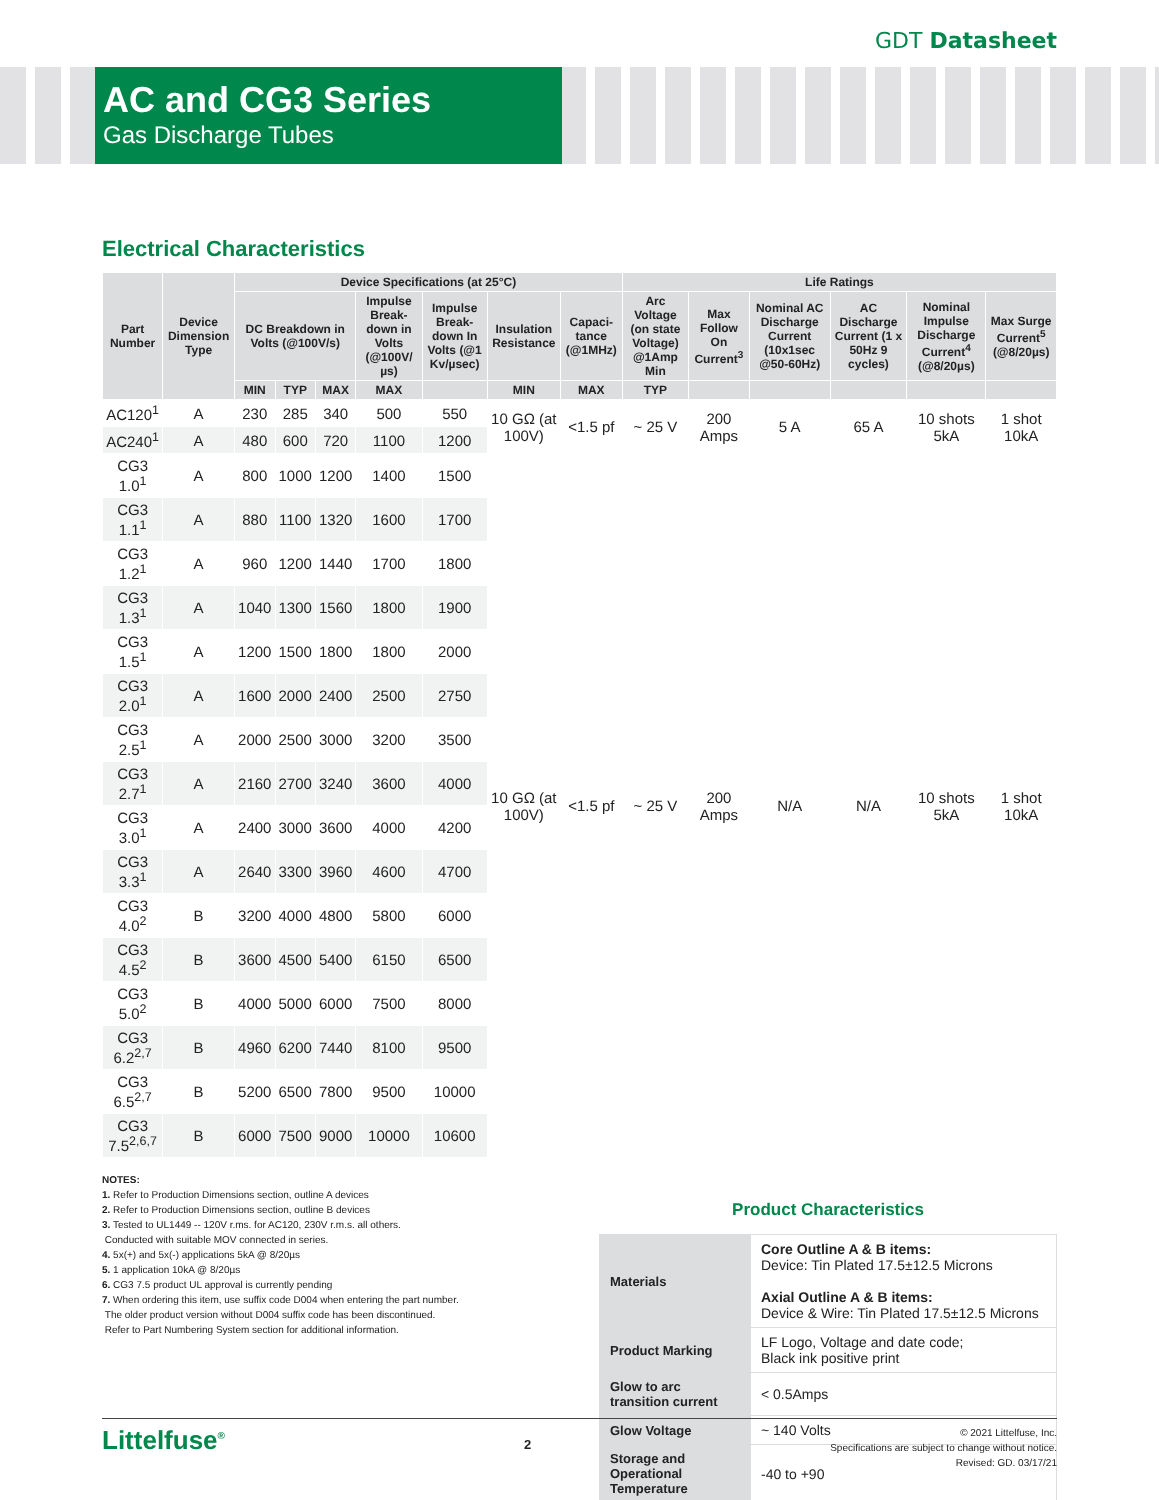GDT Datasheet
AC and CG3 Series
Gas Discharge Tubes
Electrical Characteristics
| Part Number | Device Dimension Type | Device Specifications (at 25°C) | | | | | | | Life Ratings | | | | | |
| --- | --- | --- | --- | --- | --- | --- | --- | --- | --- | --- | --- | --- | --- | --- |
| | | DC Breakdown in Volts (@100V/s) | | | Impulse Break-down in Volts (@100V/µs) | Impulse Break-down In Volts (@1 Kv/µsec) | Insulation Resistance | Capaci-tance (@1MHz) | Arc Voltage (on state Voltage) @1Amp Min | Max Follow On Current<sup>3</sup> | Nominal AC Discharge Current (10x1sec @50-60Hz) | AC Discharge Current (1 x 50Hz 9 cycles) | Nominal Impulse Discharge Current<sup>4</sup> (@8/20µs) | Max Surge Current<sup>5</sup> (@8/20µs) |
| | | MIN | TYP | MAX | MAX | | MIN | MAX | TYP | | | | | |
| AC120<sup>1</sup> | A | 230 | 285 | 340 | 500 | 550 | 10 GΩ (at 100V) | <1.5 pf | ~ 25 V | 200 Amps | 5 A | 65 A | 10 shots 5kA | 1 shot 10kA |
| AC240<sup>1</sup> | A | 480 | 600 | 720 | 1100 | 1200 | | | | | | | | |
| CG3 1.0<sup>1</sup> | A | 800 | 1000 | 1200 | 1400 | 1500 | 10 GΩ (at 100V) | <1.5 pf | ~ 25 V | 200 Amps | N/A | N/A | 10 shots 5kA | 1 shot 10kA |
| CG3 1.1<sup>1</sup> | A | 880 | 1100 | 1320 | 1600 | 1700 | | | | | | | | |
| CG3 1.2<sup>1</sup> | A | 960 | 1200 | 1440 | 1700 | 1800 | | | | | | | | |
| CG3 1.3<sup>1</sup> | A | 1040 | 1300 | 1560 | 1800 | 1900 | | | | | | | | |
| CG3 1.5<sup>1</sup> | A | 1200 | 1500 | 1800 | 1800 | 2000 | | | | | | | | |
| CG3 2.0<sup>1</sup> | A | 1600 | 2000 | 2400 | 2500 | 2750 | | | | | | | | |
| CG3 2.5<sup>1</sup> | A | 2000 | 2500 | 3000 | 3200 | 3500 | | | | | | | | |
| CG3 2.7<sup>1</sup> | A | 2160 | 2700 | 3240 | 3600 | 4000 | | | | | | | | |
| CG3 3.0<sup>1</sup> | A | 2400 | 3000 | 3600 | 4000 | 4200 | | | | | | | | |
| CG3 3.3<sup>1</sup> | A | 2640 | 3300 | 3960 | 4600 | 4700 | | | | | | | | |
| CG3 4.0<sup>2</sup> | B | 3200 | 4000 | 4800 | 5800 | 6000 | | | | | | | | |
| CG3 4.5<sup>2</sup> | B | 3600 | 4500 | 5400 | 6150 | 6500 | | | | | | | | |
| CG3 5.0<sup>2</sup> | B | 4000 | 5000 | 6000 | 7500 | 8000 | | | | | | | | |
| CG3 6.2<sup>2,7</sup> | B | 4960 | 6200 | 7440 | 8100 | 9500 | | | | | | | | |
| CG3 6.5<sup>2,7</sup> | B | 5200 | 6500 | 7800 | 9500 | 10000 | | | | | | | | |
| CG3 7.5<sup>2,6,7</sup> | B | 6000 | 7500 | 9000 | 10000 | 10600 | | | | | | | | |
NOTES:
1. Refer to Production Dimensions section, outline A devices
2. Refer to Production Dimensions section, outline B devices
3. Tested to UL1449 -- 120V r.ms. for AC120, 230V r.m.s. all others.
Conducted with suitable MOV connected in series.
4. 5x(+) and 5x(-) applications 5kA @ 8/20µs
5. 1 application 10kA @ 8/20µs
6. CG3 7.5 product UL approval is currently pending
7. When ordering this item, use suffix code D004 when entering the part number.
The older product version without D004 suffix code has been discontinued.
Refer to Part Numbering System section for additional information.
Product Characteristics
| Materials | Core Outline A & B items: Device: Tin Plated 17.5±12.5 Microns Axial Outline A & B items: Device & Wire: Tin Plated 17.5±12.5 Microns |
| Product Marking | LF Logo, Voltage and date code; Black ink positive print |
| Glow to arc transition current | < 0.5Amps |
| Glow Voltage | ~ 140 Volts |
| Storage and Operational Temperature | -40 to +90 |
Littelfuse<sup>®</sup>
2
© 2021 Littelfuse, Inc.
Specifications are subject to change without notice.
Revised: GD. 03/17/21